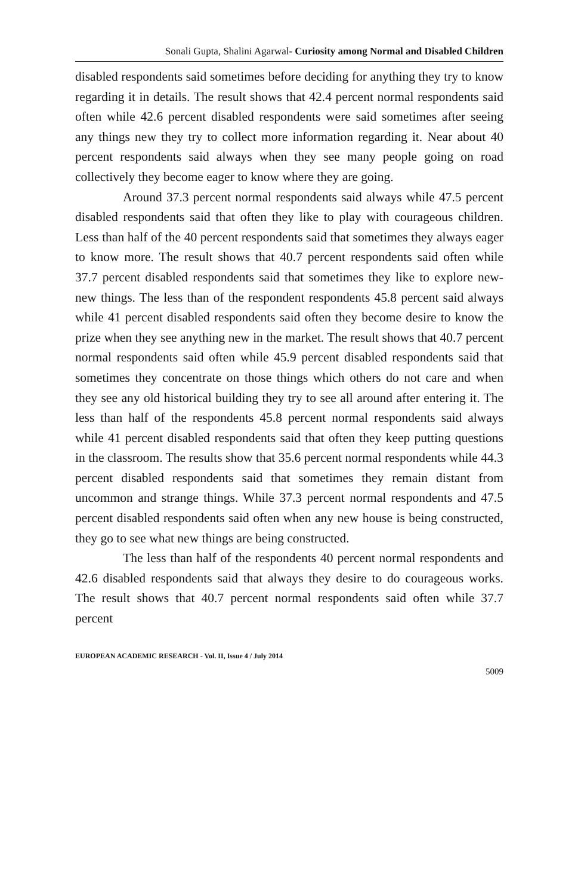Sonali Gupta, Shalini Agarwal- Curiosity among Normal and Disabled Children
disabled respondents said sometimes before deciding for anything they try to know regarding it in details. The result shows that 42.4 percent normal respondents said often while 42.6 percent disabled respondents were said sometimes after seeing any things new they try to collect more information regarding it. Near about 40 percent respondents said always when they see many people going on road collectively they become eager to know where they are going.
Around 37.3 percent normal respondents said always while 47.5 percent disabled respondents said that often they like to play with courageous children. Less than half of the 40 percent respondents said that sometimes they always eager to know more. The result shows that 40.7 percent respondents said often while 37.7 percent disabled respondents said that sometimes they like to explore new-new things. The less than of the respondent respondents 45.8 percent said always while 41 percent disabled respondents said often they become desire to know the prize when they see anything new in the market. The result shows that 40.7 percent normal respondents said often while 45.9 percent disabled respondents said that sometimes they concentrate on those things which others do not care and when they see any old historical building they try to see all around after entering it. The less than half of the respondents 45.8 percent normal respondents said always while 41 percent disabled respondents said that often they keep putting questions in the classroom. The results show that 35.6 percent normal respondents while 44.3 percent disabled respondents said that sometimes they remain distant from uncommon and strange things. While 37.3 percent normal respondents and 47.5 percent disabled respondents said often when any new house is being constructed, they go to see what new things are being constructed.
The less than half of the respondents 40 percent normal respondents and 42.6 disabled respondents said that always they desire to do courageous works. The result shows that 40.7 percent normal respondents said often while 37.7 percent
EUROPEAN ACADEMIC RESEARCH - Vol. II, Issue 4 / July 2014
5009